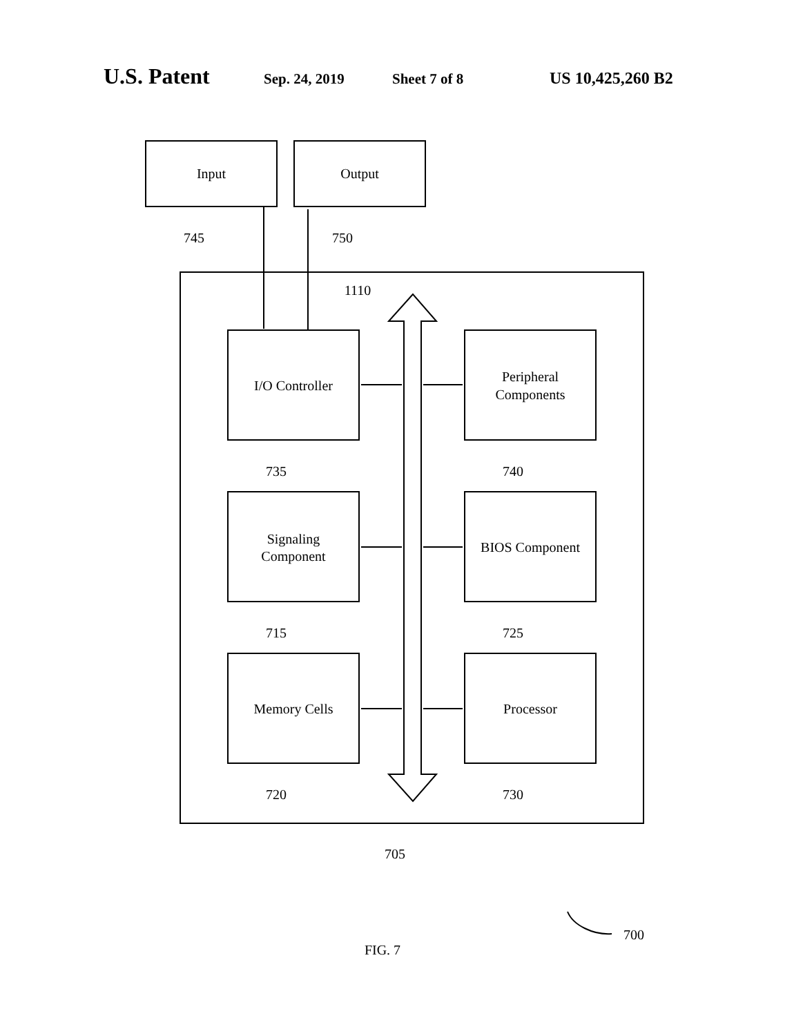U.S. Patent Sep. 24, 2019 Sheet 7 of 8 US 10,425,260 B2
Input
Output
745
750
1110
I/O Controller
Peripheral
Components
Signaling
Component
BIOS Component
Memory Cells
Processor
735
740
715
725
720
730
705
700
FIG. 7